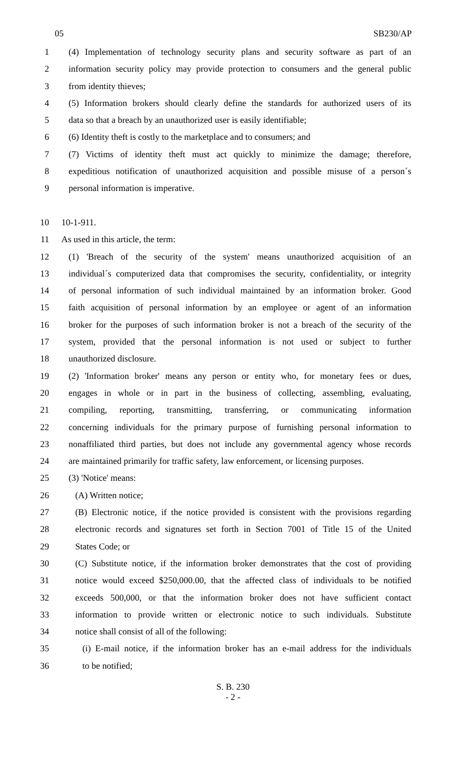05 SB230/AP
1 (4) Implementation of technology security plans and security software as part of an
2 information security policy may provide protection to consumers and the general public
3 from identity thieves;
4 (5) Information brokers should clearly define the standards for authorized users of its
5 data so that a breach by an unauthorized user is easily identifiable;
6 (6) Identity theft is costly to the marketplace and to consumers; and
7 (7) Victims of identity theft must act quickly to minimize the damage; therefore,
8 expeditious notification of unauthorized acquisition and possible misuse of a person´s
9 personal information is imperative.
10 10-1-911.
11 As used in this article, the term:
12 (1) 'Breach of the security of the system' means unauthorized acquisition of an
13 individual´s computerized data that compromises the security, confidentiality, or integrity
14 of personal information of such individual maintained by an information broker. Good
15 faith acquisition of personal information by an employee or agent of an information
16 broker for the purposes of such information broker is not a breach of the security of the
17 system, provided that the personal information is not used or subject to further
18 unauthorized disclosure.
19 (2) 'Information broker' means any person or entity who, for monetary fees or dues,
20 engages in whole or in part in the business of collecting, assembling, evaluating,
21 compiling, reporting, transmitting, transferring, or communicating information
22 concerning individuals for the primary purpose of furnishing personal information to
23 nonaffiliated third parties, but does not include any governmental agency whose records
24 are maintained primarily for traffic safety, law enforcement, or licensing purposes.
25 (3) 'Notice' means:
26 (A) Written notice;
27 (B) Electronic notice, if the notice provided is consistent with the provisions regarding
28 electronic records and signatures set forth in Section 7001 of Title 15 of the United
29 States Code; or
30 (C) Substitute notice, if the information broker demonstrates that the cost of providing
31 notice would exceed $250,000.00, that the affected class of individuals to be notified
32 exceeds 500,000, or that the information broker does not have sufficient contact
33 information to provide written or electronic notice to such individuals. Substitute
34 notice shall consist of all of the following:
35 (i) E-mail notice, if the information broker has an e-mail address for the individuals
36 to be notified;
S. B. 230
- 2 -